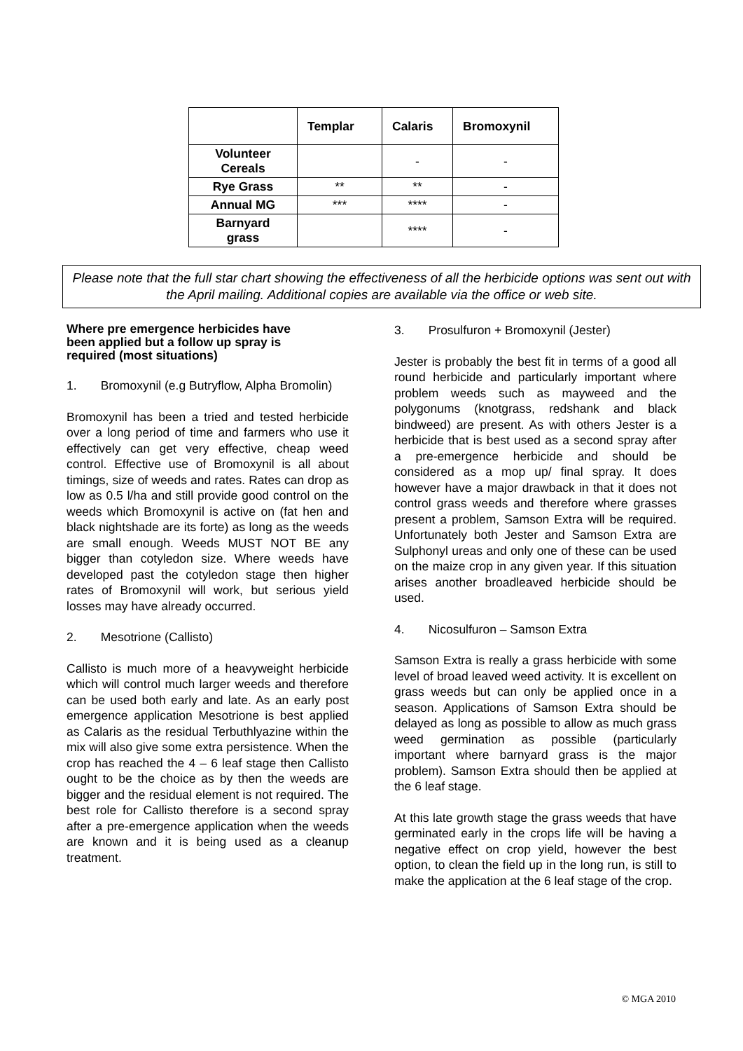| | Templar | Calaris | Bromoxynil |
| --- | --- | --- | --- |
| Volunteer Cereals | | - | - |
| Rye Grass | ** | ** | - |
| Annual MG | *** | **** | - |
| Barnyard grass | | **** | - |
Please note that the full star chart showing the effectiveness of all the herbicide options was sent out with the April mailing. Additional copies are available via the office or web site.
Where pre emergence herbicides have been applied but a follow up spray is required (most situations)
1. Bromoxynil (e.g Butryflow, Alpha Bromolin)
Bromoxynil has been a tried and tested herbicide over a long period of time and farmers who use it effectively can get very effective, cheap weed control. Effective use of Bromoxynil is all about timings, size of weeds and rates. Rates can drop as low as 0.5 l/ha and still provide good control on the weeds which Bromoxynil is active on (fat hen and black nightshade are its forte) as long as the weeds are small enough. Weeds MUST NOT BE any bigger than cotyledon size. Where weeds have developed past the cotyledon stage then higher rates of Bromoxynil will work, but serious yield losses may have already occurred.
2. Mesotrione (Callisto)
Callisto is much more of a heavyweight herbicide which will control much larger weeds and therefore can be used both early and late. As an early post emergence application Mesotrione is best applied as Calaris as the residual Terbuthlyazine within the mix will also give some extra persistence. When the crop has reached the 4 – 6 leaf stage then Callisto ought to be the choice as by then the weeds are bigger and the residual element is not required. The best role for Callisto therefore is a second spray after a pre-emergence application when the weeds are known and it is being used as a cleanup treatment.
3. Prosulfuron + Bromoxynil (Jester)
Jester is probably the best fit in terms of a good all round herbicide and particularly important where problem weeds such as mayweed and the polygonums (knotgrass, redshank and black bindweed) are present. As with others Jester is a herbicide that is best used as a second spray after a pre-emergence herbicide and should be considered as a mop up/ final spray. It does however have a major drawback in that it does not control grass weeds and therefore where grasses present a problem, Samson Extra will be required. Unfortunately both Jester and Samson Extra are Sulphonyl ureas and only one of these can be used on the maize crop in any given year. If this situation arises another broadleaved herbicide should be used.
4. Nicosulfuron – Samson Extra
Samson Extra is really a grass herbicide with some level of broad leaved weed activity. It is excellent on grass weeds but can only be applied once in a season. Applications of Samson Extra should be delayed as long as possible to allow as much grass weed germination as possible (particularly important where barnyard grass is the major problem). Samson Extra should then be applied at the 6 leaf stage.
At this late growth stage the grass weeds that have germinated early in the crops life will be having a negative effect on crop yield, however the best option, to clean the field up in the long run, is still to make the application at the 6 leaf stage of the crop.
© MGA 2010